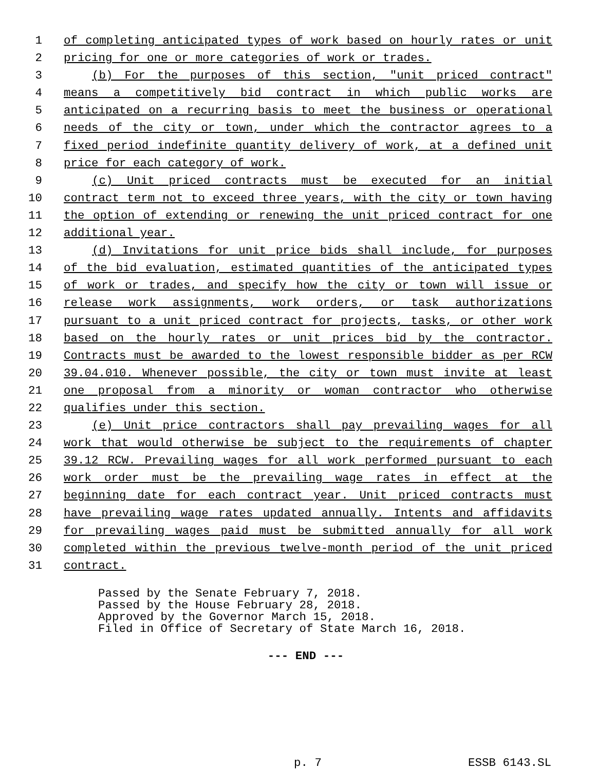1 of completing anticipated types of work based on hourly rates or unit
2 pricing for one or more categories of work or trades.
3 (b) For the purposes of this section, "unit priced contract"
4 means a competitively bid contract in which public works are
5 anticipated on a recurring basis to meet the business or operational
6 needs of the city or town, under which the contractor agrees to a
7 fixed period indefinite quantity delivery of work, at a defined unit
8 price for each category of work.
9 (c) Unit priced contracts must be executed for an initial
10 contract term not to exceed three years, with the city or town having
11 the option of extending or renewing the unit priced contract for one
12 additional year.
13 (d) Invitations for unit price bids shall include, for purposes
14 of the bid evaluation, estimated quantities of the anticipated types
15 of work or trades, and specify how the city or town will issue or
16 release work assignments, work orders, or task authorizations
17 pursuant to a unit priced contract for projects, tasks, or other work
18 based on the hourly rates or unit prices bid by the contractor.
19 Contracts must be awarded to the lowest responsible bidder as per RCW
20 39.04.010. Whenever possible, the city or town must invite at least
21 one proposal from a minority or woman contractor who otherwise
22 qualifies under this section.
23 (e) Unit price contractors shall pay prevailing wages for all
24 work that would otherwise be subject to the requirements of chapter
25 39.12 RCW. Prevailing wages for all work performed pursuant to each
26 work order must be the prevailing wage rates in effect at the
27 beginning date for each contract year. Unit priced contracts must
28 have prevailing wage rates updated annually. Intents and affidavits
29 for prevailing wages paid must be submitted annually for all work
30 completed within the previous twelve-month period of the unit priced
31 contract.
Passed by the Senate February 7, 2018.
Passed by the House February 28, 2018.
Approved by the Governor March 15, 2018.
Filed in Office of Secretary of State March 16, 2018.
--- END ---
p. 7 ESSB 6143.SL